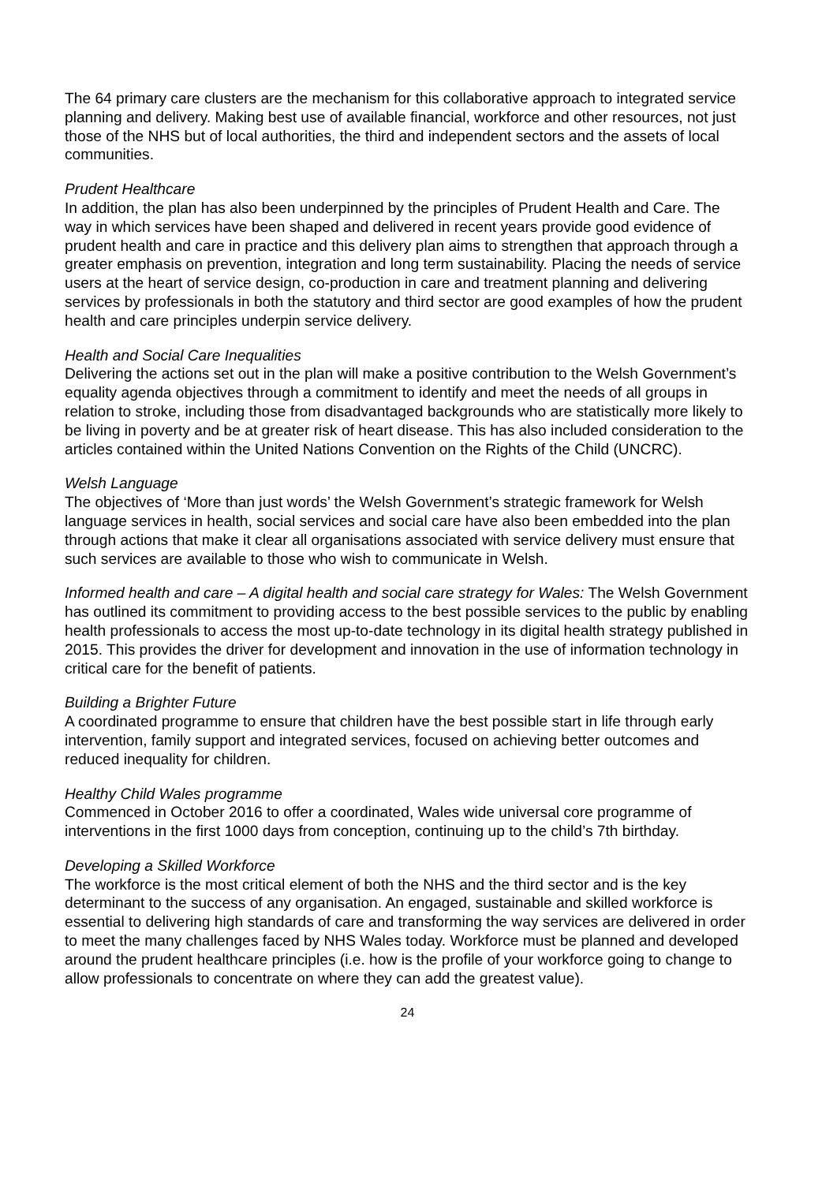The 64 primary care clusters are the mechanism for this collaborative approach to integrated service planning and delivery. Making best use of available financial, workforce and other resources, not just those of the NHS but of local authorities, the third and independent sectors and the assets of local communities.
Prudent Healthcare
In addition, the plan has also been underpinned by the principles of Prudent Health and Care. The way in which services have been shaped and delivered in recent years provide good evidence of prudent health and care in practice and this delivery plan aims to strengthen that approach through a greater emphasis on prevention, integration and long term sustainability. Placing the needs of service users at the heart of service design, co-production in care and treatment planning and delivering services by professionals in both the statutory and third sector are good examples of how the prudent health and care principles underpin service delivery.
Health and Social Care Inequalities
Delivering the actions set out in the plan will make a positive contribution to the Welsh Government’s equality agenda objectives through a commitment to identify and meet the needs of all groups in relation to stroke, including those from disadvantaged backgrounds who are statistically more likely to be living in poverty and be at greater risk of heart disease. This has also included consideration to the articles contained within the United Nations Convention on the Rights of the Child (UNCRC).
Welsh Language
The objectives of ‘More than just words’ the Welsh Government’s strategic framework for Welsh language services in health, social services and social care have also been embedded into the plan through actions that make it clear all organisations associated with service delivery must ensure that such services are available to those who wish to communicate in Welsh.
Informed health and care – A digital health and social care strategy for Wales: The Welsh Government has outlined its commitment to providing access to the best possible services to the public by enabling health professionals to access the most up-to-date technology in its digital health strategy published in 2015. This provides the driver for development and innovation in the use of information technology in critical care for the benefit of patients.
Building a Brighter Future
A coordinated programme to ensure that children have the best possible start in life through early intervention, family support and integrated services, focused on achieving better outcomes and reduced inequality for children.
Healthy Child Wales programme
Commenced in October 2016 to offer a coordinated, Wales wide universal core programme of interventions in the first 1000 days from conception, continuing up to the child’s 7th birthday.
Developing a Skilled Workforce
The workforce is the most critical element of both the NHS and the third sector and is the key determinant to the success of any organisation. An engaged, sustainable and skilled workforce is essential to delivering high standards of care and transforming the way services are delivered in order to meet the many challenges faced by NHS Wales today. Workforce must be planned and developed around the prudent healthcare principles (i.e. how is the profile of your workforce going to change to allow professionals to concentrate on where they can add the greatest value).
24